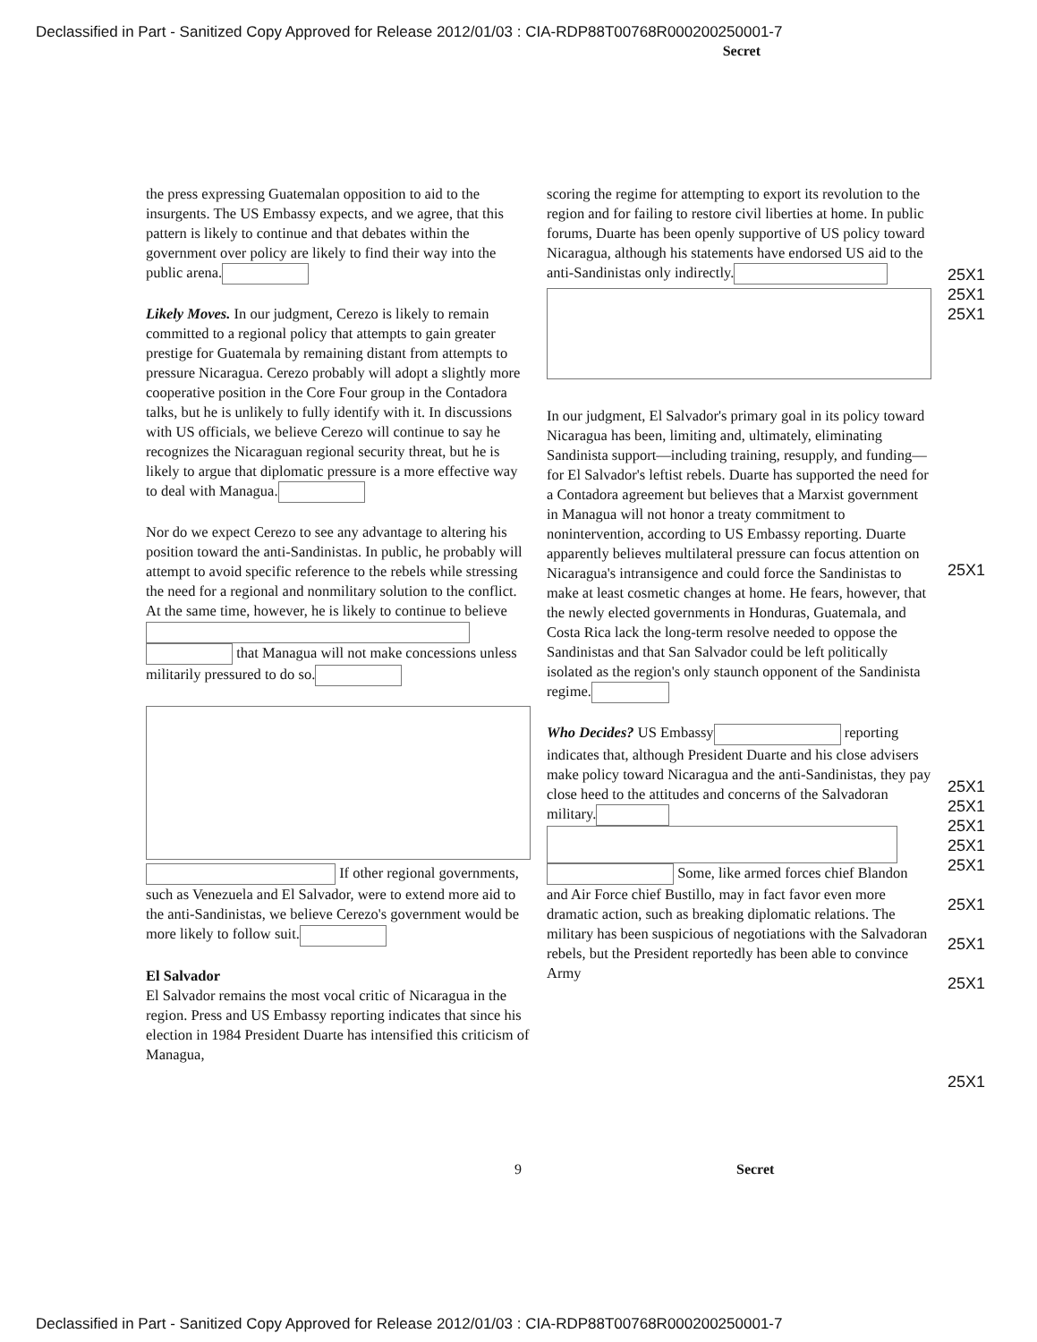Declassified in Part - Sanitized Copy Approved for Release 2012/01/03 : CIA-RDP88T00768R000200250001-7
Secret
the press expressing Guatemalan opposition to aid to the insurgents. The US Embassy expects, and we agree, that this pattern is likely to continue and that debates within the government over policy are likely to find their way into the public arena.
Likely Moves. In our judgment, Cerezo is likely to remain committed to a regional policy that attempts to gain greater prestige for Guatemala by remaining distant from attempts to pressure Nicaragua. Cerezo probably will adopt a slightly more cooperative position in the Core Four group in the Contadora talks, but he is unlikely to fully identify with it. In discussions with US officials, we believe Cerezo will continue to say he recognizes the Nicaraguan regional security threat, but he is likely to argue that diplomatic pressure is a more effective way to deal with Managua.
Nor do we expect Cerezo to see any advantage to altering his position toward the anti-Sandinistas. In public, he probably will attempt to avoid specific reference to the rebels while stressing the need for a regional and nonmilitary solution to the conflict. At the same time, however, he is likely to continue to believe that Managua will not make concessions unless militarily pressured to do so.
If other regional governments, such as Venezuela and El Salvador, were to extend more aid to the anti-Sandinistas, we believe Cerezo's government would be more likely to follow suit.
El Salvador
El Salvador remains the most vocal critic of Nicaragua in the region. Press and US Embassy reporting indicates that since his election in 1984 President Duarte has intensified this criticism of Managua,
scoring the regime for attempting to export its revolution to the region and for failing to restore civil liberties at home. In public forums, Duarte has been openly supportive of US policy toward Nicaragua, although his statements have endorsed US aid to the anti-Sandinistas only indirectly.
In our judgment, El Salvador's primary goal in its policy toward Nicaragua has been, limiting and, ultimately, eliminating Sandinista support—including training, resupply, and funding—for El Salvador's leftist rebels. Duarte has supported the need for a Contadora agreement but believes that a Marxist government in Managua will not honor a treaty commitment to nonintervention, according to US Embassy reporting. Duarte apparently believes multilateral pressure can focus attention on Nicaragua's intransigence and could force the Sandinistas to make at least cosmetic changes at home. He fears, however, that the newly elected governments in Honduras, Guatemala, and Costa Rica lack the long-term resolve needed to oppose the Sandinistas and that San Salvador could be left politically isolated as the region's only staunch opponent of the Sandinista regime.
Who Decides? US Embassy reporting indicates that, although President Duarte and his close advisers make policy toward Nicaragua and the anti-Sandinistas, they pay close heed to the attitudes and concerns of the Salvadoran military. Some, like armed forces chief Blandon and Air Force chief Bustillo, may in fact favor even more dramatic action, such as breaking diplomatic relations. The military has been suspicious of negotiations with the Salvadoran rebels, but the President reportedly has been able to convince Army
25X1
25X1
25X1
25X1
25X1
25X1
25X1
25X1
25X1
25X1
25X1
25X1
25X1
9 Secret
Declassified in Part - Sanitized Copy Approved for Release 2012/01/03 : CIA-RDP88T00768R000200250001-7